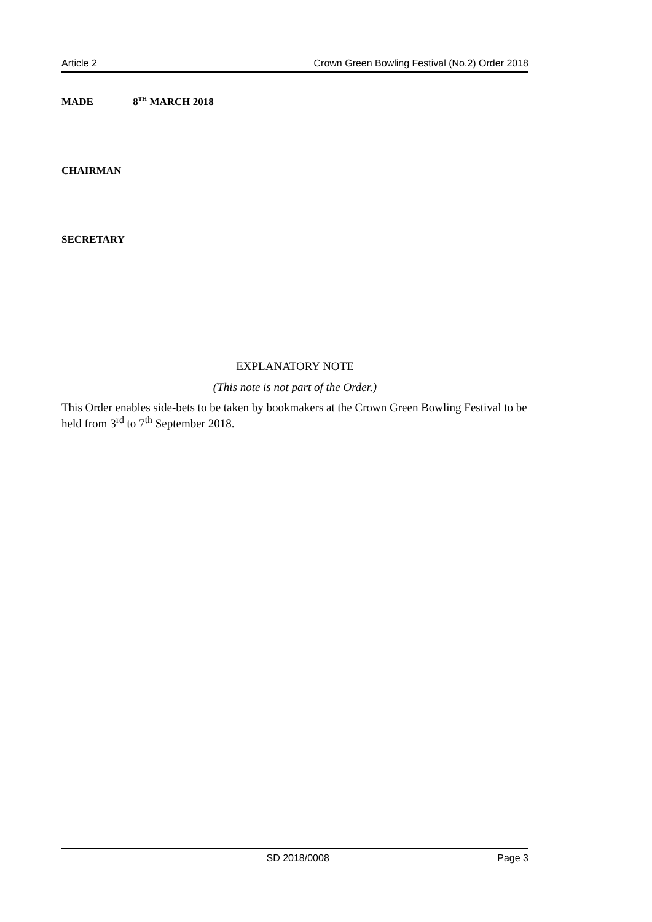Article 2 Crown Green Bowling Festival (No.2) Order 2018
MADE 8<sup>TH</sup> MARCH 2018
CHAIRMAN
SECRETARY
EXPLANATORY NOTE
(This note is not part of the Order.)
This Order enables side-bets to be taken by bookmakers at the Crown Green Bowling Festival to be held from 3<sup>rd</sup> to 7<sup>th</sup> September 2018.
SD 2018/0008 Page 3